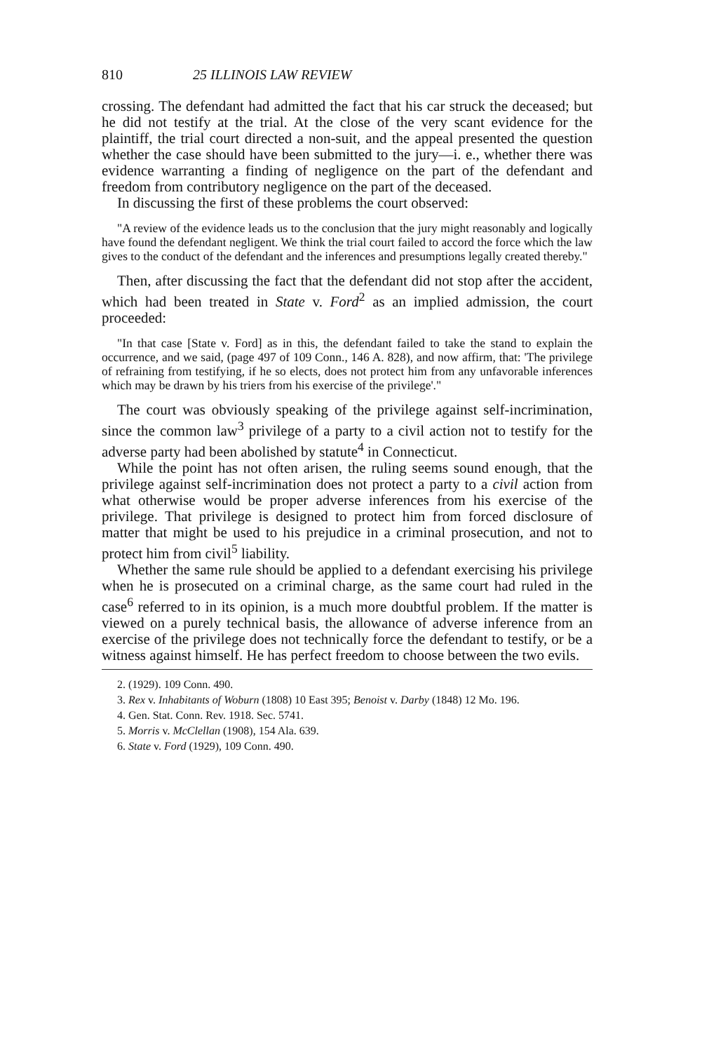810 25 ILLINOIS LAW REVIEW
crossing. The defendant had admitted the fact that his car struck the deceased; but he did not testify at the trial. At the close of the very scant evidence for the plaintiff, the trial court directed a non-suit, and the appeal presented the question whether the case should have been submitted to the jury—i. e., whether there was evidence warranting a finding of negligence on the part of the defendant and freedom from contributory negligence on the part of the deceased.
In discussing the first of these problems the court observed:
"A review of the evidence leads us to the conclusion that the jury might reasonably and logically have found the defendant negligent. We think the trial court failed to accord the force which the law gives to the conduct of the defendant and the inferences and presumptions legally created thereby."
Then, after discussing the fact that the defendant did not stop after the accident, which had been treated in State v. Ford<sup>2</sup> as an implied admission, the court proceeded:
"In that case [State v. Ford] as in this, the defendant failed to take the stand to explain the occurrence, and we said, (page 497 of 109 Conn., 146 A. 828), and now affirm, that: 'The privilege of refraining from testifying, if he so elects, does not protect him from any unfavorable inferences which may be drawn by his triers from his exercise of the privilege'."
The court was obviously speaking of the privilege against self-incrimination, since the common law<sup>3</sup> privilege of a party to a civil action not to testify for the adverse party had been abolished by statute<sup>4</sup> in Connecticut.
While the point has not often arisen, the ruling seems sound enough, that the privilege against self-incrimination does not protect a party to a civil action from what otherwise would be proper adverse inferences from his exercise of the privilege. That privilege is designed to protect him from forced disclosure of matter that might be used to his prejudice in a criminal prosecution, and not to protect him from civil<sup>5</sup> liability.
Whether the same rule should be applied to a defendant exercising his privilege when he is prosecuted on a criminal charge, as the same court had ruled in the case<sup>6</sup> referred to in its opinion, is a much more doubtful problem. If the matter is viewed on a purely technical basis, the allowance of adverse inference from an exercise of the privilege does not technically force the defendant to testify, or be a witness against himself. He has perfect freedom to choose between the two evils.
2. (1929). 109 Conn. 490.
3. Rex v. Inhabitants of Woburn (1808) 10 East 395; Benoist v. Darby (1848) 12 Mo. 196.
4. Gen. Stat. Conn. Rev. 1918. Sec. 5741.
5. Morris v. McClellan (1908), 154 Ala. 639.
6. State v. Ford (1929), 109 Conn. 490.